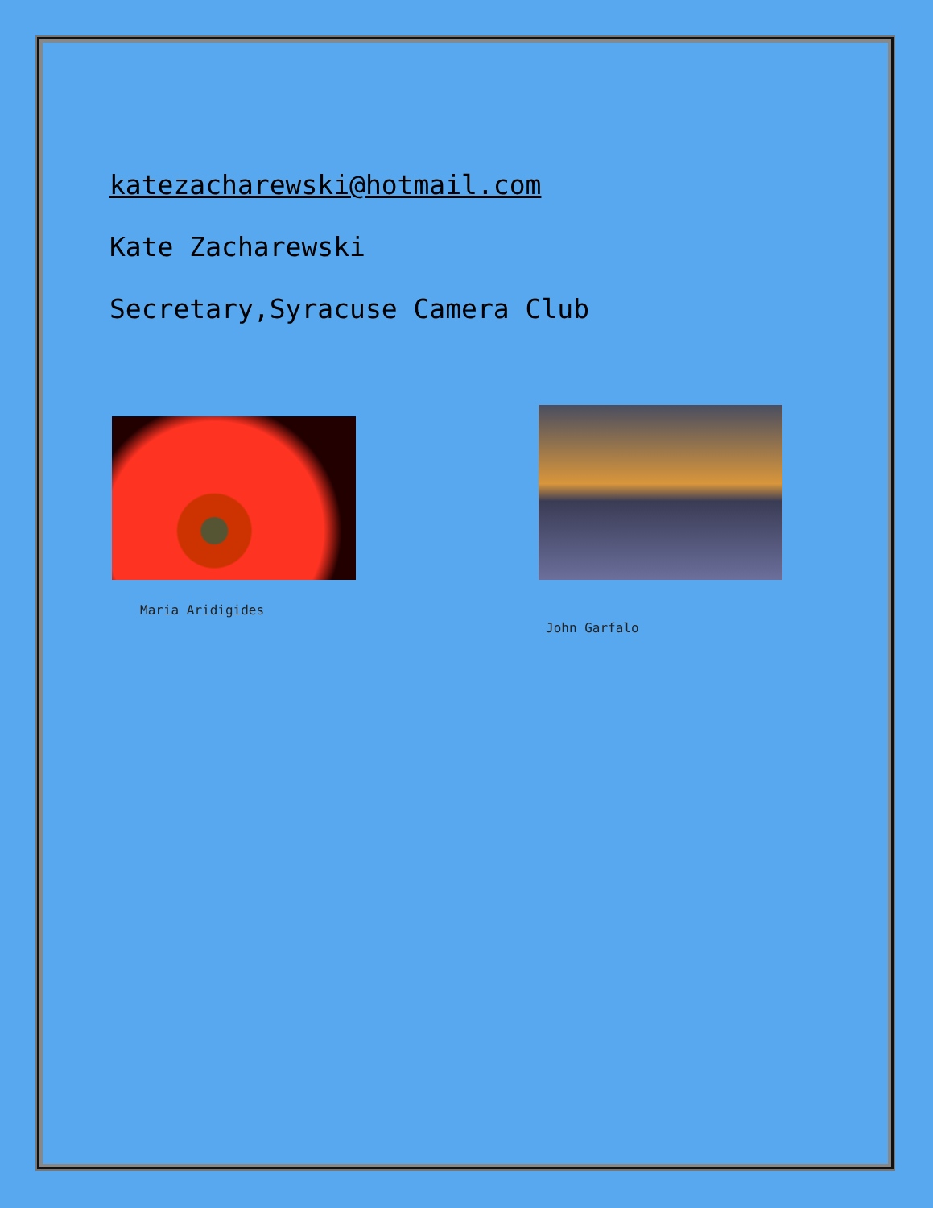katezacharewski@hotmail.com
Kate Zacharewski
Secretary,Syracuse Camera Club
Maria Aridigides
John Garfalo